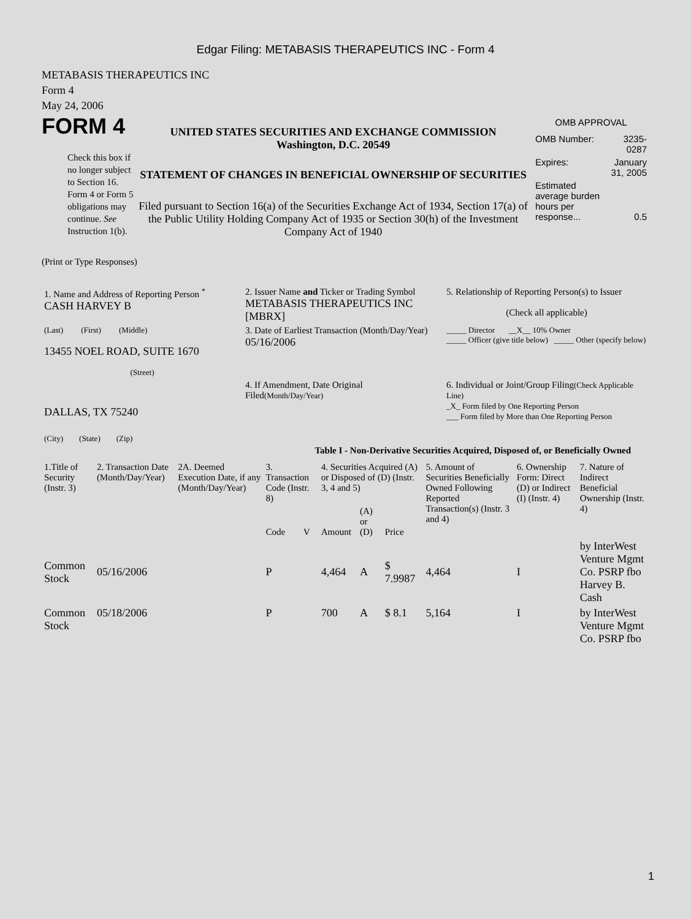Edgar Filing: METABASIS THERAPEUTICS INC - Form 4
METABASIS THERAPEUTICS INC
Form 4
May 24, 2006
FORM 4
Check this box if no longer subject to Section 16. Form 4 or Form 5 obligations may continue. See Instruction 1(b).
UNITED STATES SECURITIES AND EXCHANGE COMMISSION
Washington, D.C. 20549
STATEMENT OF CHANGES IN BENEFICIAL OWNERSHIP OF SECURITIES
Filed pursuant to Section 16(a) of the Securities Exchange Act of 1934, Section 17(a) of the Public Utility Holding Company Act of 1935 or Section 30(h) of the Investment Company Act of 1940
OMB APPROVAL
| OMB Number: | 3235-0287 |
| Expires: | January 31, 2005 |
| Estimated average burden hours per response... | 0.5 |
(Print or Type Responses)
| 1. Name and Address of Reporting Person <sup>*</sup> CASH HARVEY B | 2. Issuer Name and Ticker or Trading Symbol METABASIS THERAPEUTICS INC [MBRX] | 5. Relationship of Reporting Person(s) to Issuer (Check all applicable) |
| (Last) (First) (Middle) 13455 NOEL ROAD, SUITE 1670 (Street) | 3. Date of Earliest Transaction (Month/Day/Year) 05/16/2006 | _____ Director __X__ 10% Owner _____ Officer (give title below) _____ Other (specify below) |
| DALLAS, TX 75240 (City) (State) (Zip) | 4. If Amendment, Date Original Filed (Month/Day/Year) | 6. Individual or Joint/Group Filing (Check Applicable Line) _X_ Form filed by One Reporting Person ___ Form filed by More than One Reporting Person |
Table I - Non-Derivative Securities Acquired, Disposed of, or Beneficially Owned
| 1.Title of Security (Instr. 3) | 2. Transaction Date (Month/Day/Year) | 2A. Deemed Execution Date, if any (Month/Day/Year) | 3. Transaction Code (Instr. 8) | | 4. Securities Acquired (A) or Disposed of (D) (Instr. 3, 4 and 5) | | | 5. Amount of Securities Beneficially Owned Following Reported Transaction(s) (Instr. 3 and 4) | 6. Ownership Form: Direct (D) or Indirect (I) (Instr. 4) | 7. Nature of Indirect Beneficial Ownership (Instr. 4) |
| --- | --- | --- | --- | --- | --- | --- | --- | --- | --- | --- |
| | | | Code | V | Amount | (A) or (D) | Price | | | |
| Common Stock | 05/16/2006 | | P | | 4,464 | A | $ 7.9987 | 4,464 | I | by InterWest Venture Mgmt Co. PSRP fbo Harvey B. Cash |
| Common Stock | 05/18/2006 | | P | | 700 | A | $ 8.1 | 5,164 | I | by InterWest Venture Mgmt Co. PSRP fbo |
1